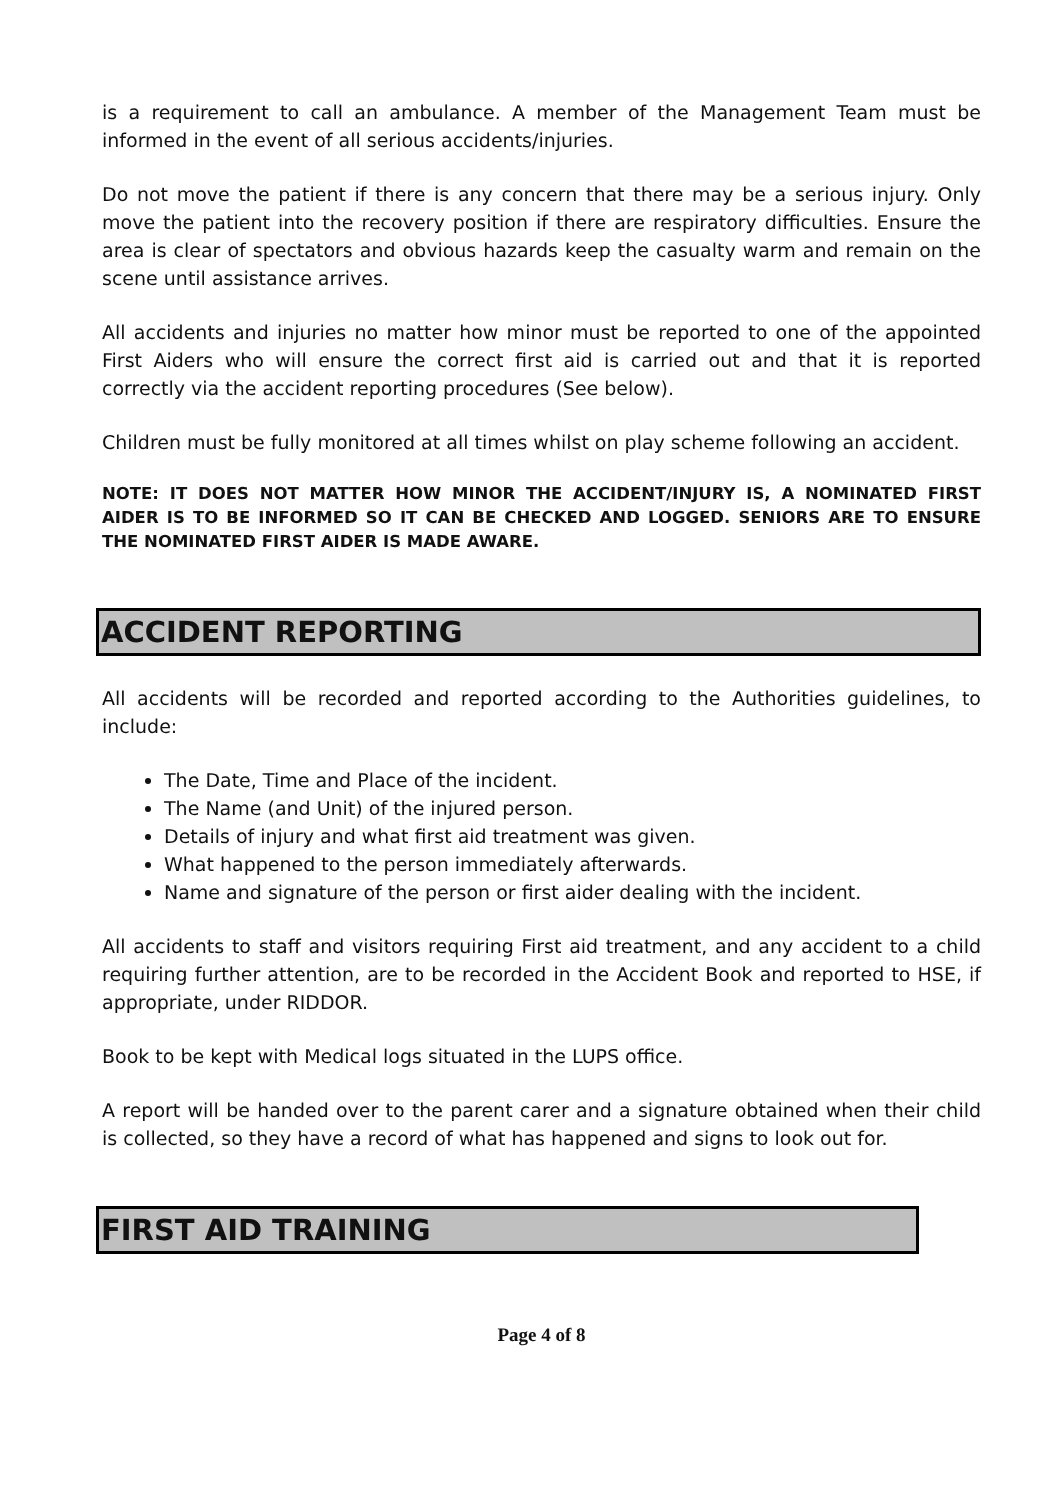is a requirement to call an ambulance. A member of the Management Team must be informed in the event of all serious accidents/injuries.
Do not move the patient if there is any concern that there may be a serious injury. Only move the patient into the recovery position if there are respiratory difficulties. Ensure the area is clear of spectators and obvious hazards keep the casualty warm and remain on the scene until assistance arrives.
All accidents and injuries no matter how minor must be reported to one of the appointed First Aiders who will ensure the correct first aid is carried out and that it is reported correctly via the accident reporting procedures (See below).
Children must be fully monitored at all times whilst on play scheme following an accident.
NOTE: IT DOES NOT MATTER HOW MINOR THE ACCIDENT/INJURY IS, A NOMINATED FIRST AIDER IS TO BE INFORMED SO IT CAN BE CHECKED AND LOGGED. SENIORS ARE TO ENSURE THE NOMINATED FIRST AIDER IS MADE AWARE.
ACCIDENT REPORTING
All accidents will be recorded and reported according to the Authorities guidelines, to include:
The Date, Time and Place of the incident.
The Name (and Unit) of the injured person.
Details of injury and what first aid treatment was given.
What happened to the person immediately afterwards.
Name and signature of the person or first aider dealing with the incident.
All accidents to staff and visitors requiring First aid treatment, and any accident to a child requiring further attention, are to be recorded in the Accident Book and reported to HSE, if appropriate, under RIDDOR.
Book to be kept with Medical logs situated in the LUPS office.
A report will be handed over to the parent carer and a signature obtained when their child is collected, so they have a record of what has happened and signs to look out for.
FIRST AID TRAINING
Page 4 of 8